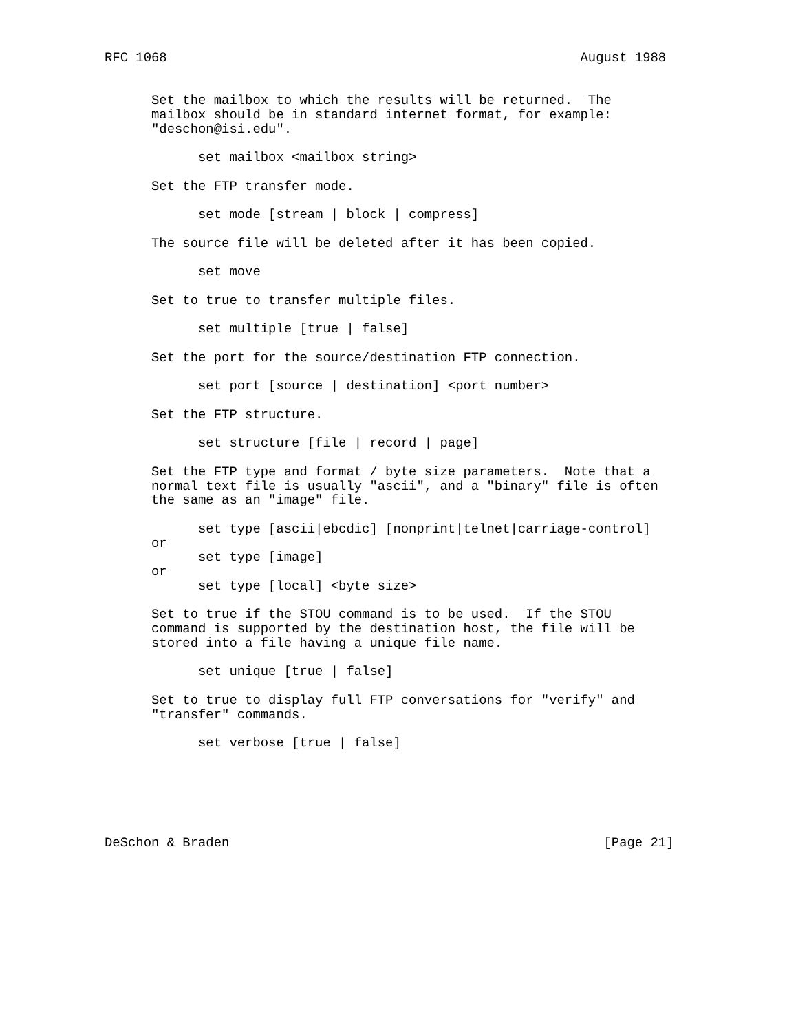RFC 1068                                                     August 1988


      Set the mailbox to which the results will be returned.  The
      mailbox should be in standard internet format, for example:
      "deschon@isi.edu".

            set mailbox <mailbox string>

      Set the FTP transfer mode.

            set mode [stream | block | compress]

      The source file will be deleted after it has been copied.

            set move

      Set to true to transfer multiple files.

            set multiple [true | false]

      Set the port for the source/destination FTP connection.

            set port [source | destination] <port number>

      Set the FTP structure.

            set structure [file | record | page]

      Set the FTP type and format / byte size parameters.  Note that a
      normal text file is usually "ascii", and a "binary" file is often
      the same as an "image" file.

            set type [ascii|ebcdic] [nonprint|telnet|carriage-control]
      or
            set type [image]
      or
            set type [local] <byte size>

      Set to true if the STOU command is to be used.  If the STOU
      command is supported by the destination host, the file will be
      stored into a file having a unique file name.

            set unique [true | false]

      Set to true to display full FTP conversations for "verify" and
      "transfer" commands.

            set verbose [true | false]






DeSchon & Braden                                                [Page 21]